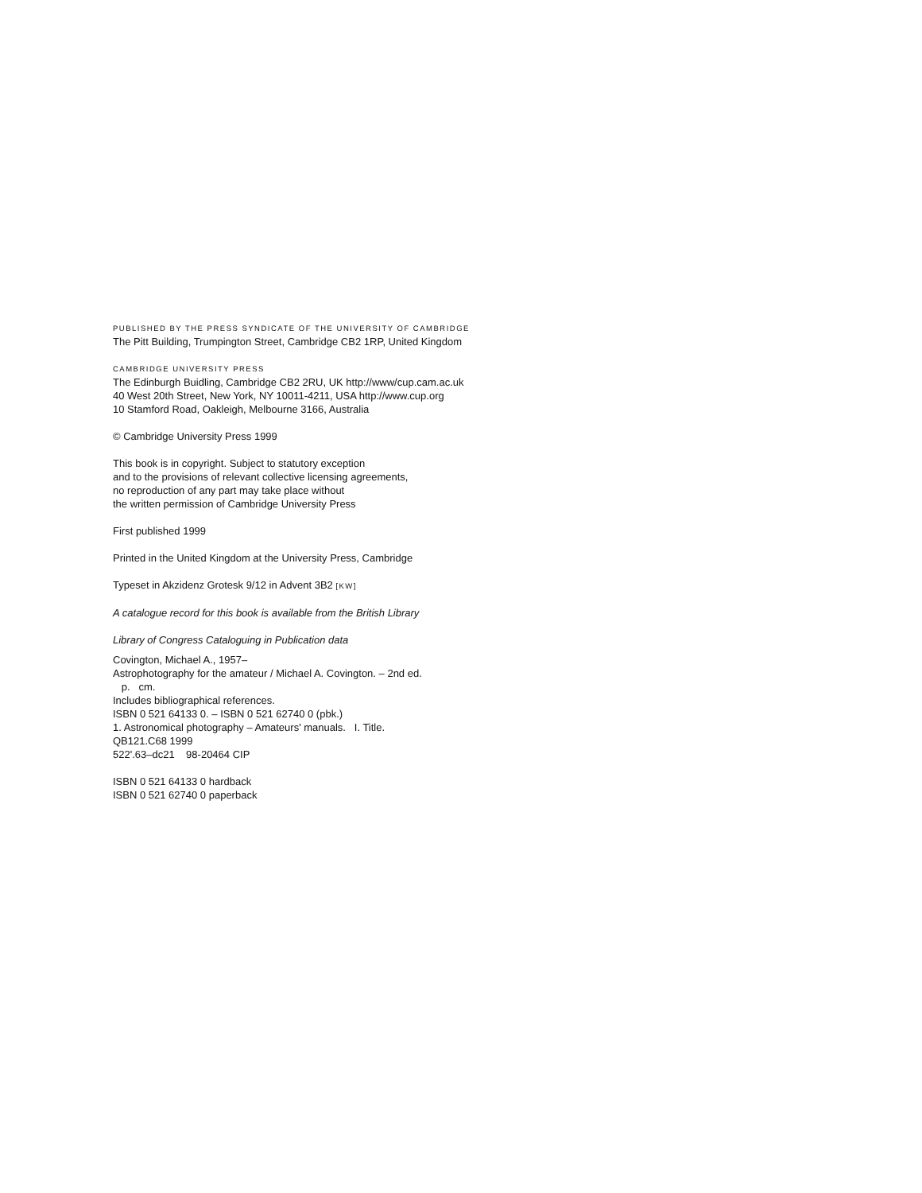PUBLISHED BY THE PRESS SYNDICATE OF THE UNIVERSITY OF CAMBRIDGE
The Pitt Building, Trumpington Street, Cambridge CB2 1RP, United Kingdom
CAMBRIDGE UNIVERSITY PRESS
The Edinburgh Buidling, Cambridge CB2 2RU, UK http://www/cup.cam.ac.uk
40 West 20th Street, New York, NY 10011-4211, USA http://www.cup.org
10 Stamford Road, Oakleigh, Melbourne 3166, Australia
© Cambridge University Press 1999
This book is in copyright. Subject to statutory exception
and to the provisions of relevant collective licensing agreements,
no reproduction of any part may take place without
the written permission of Cambridge University Press
First published 1999
Printed in the United Kingdom at the University Press, Cambridge
Typeset in Akzidenz Grotesk 9/12 in Advent 3B2 [KW]
A catalogue record for this book is available from the British Library
Library of Congress Cataloguing in Publication data
Covington, Michael A., 1957–
Astrophotography for the amateur / Michael A. Covington. – 2nd ed.
p. cm.
Includes bibliographical references.
ISBN 0 521 64133 0. – ISBN 0 521 62740 0 (pbk.)
1. Astronomical photography – Amateurs' manuals. I. Title.
QB121.C68 1999
522'.63–dc21 98-20464 CIP
ISBN 0 521 64133 0 hardback
ISBN 0 521 62740 0 paperback